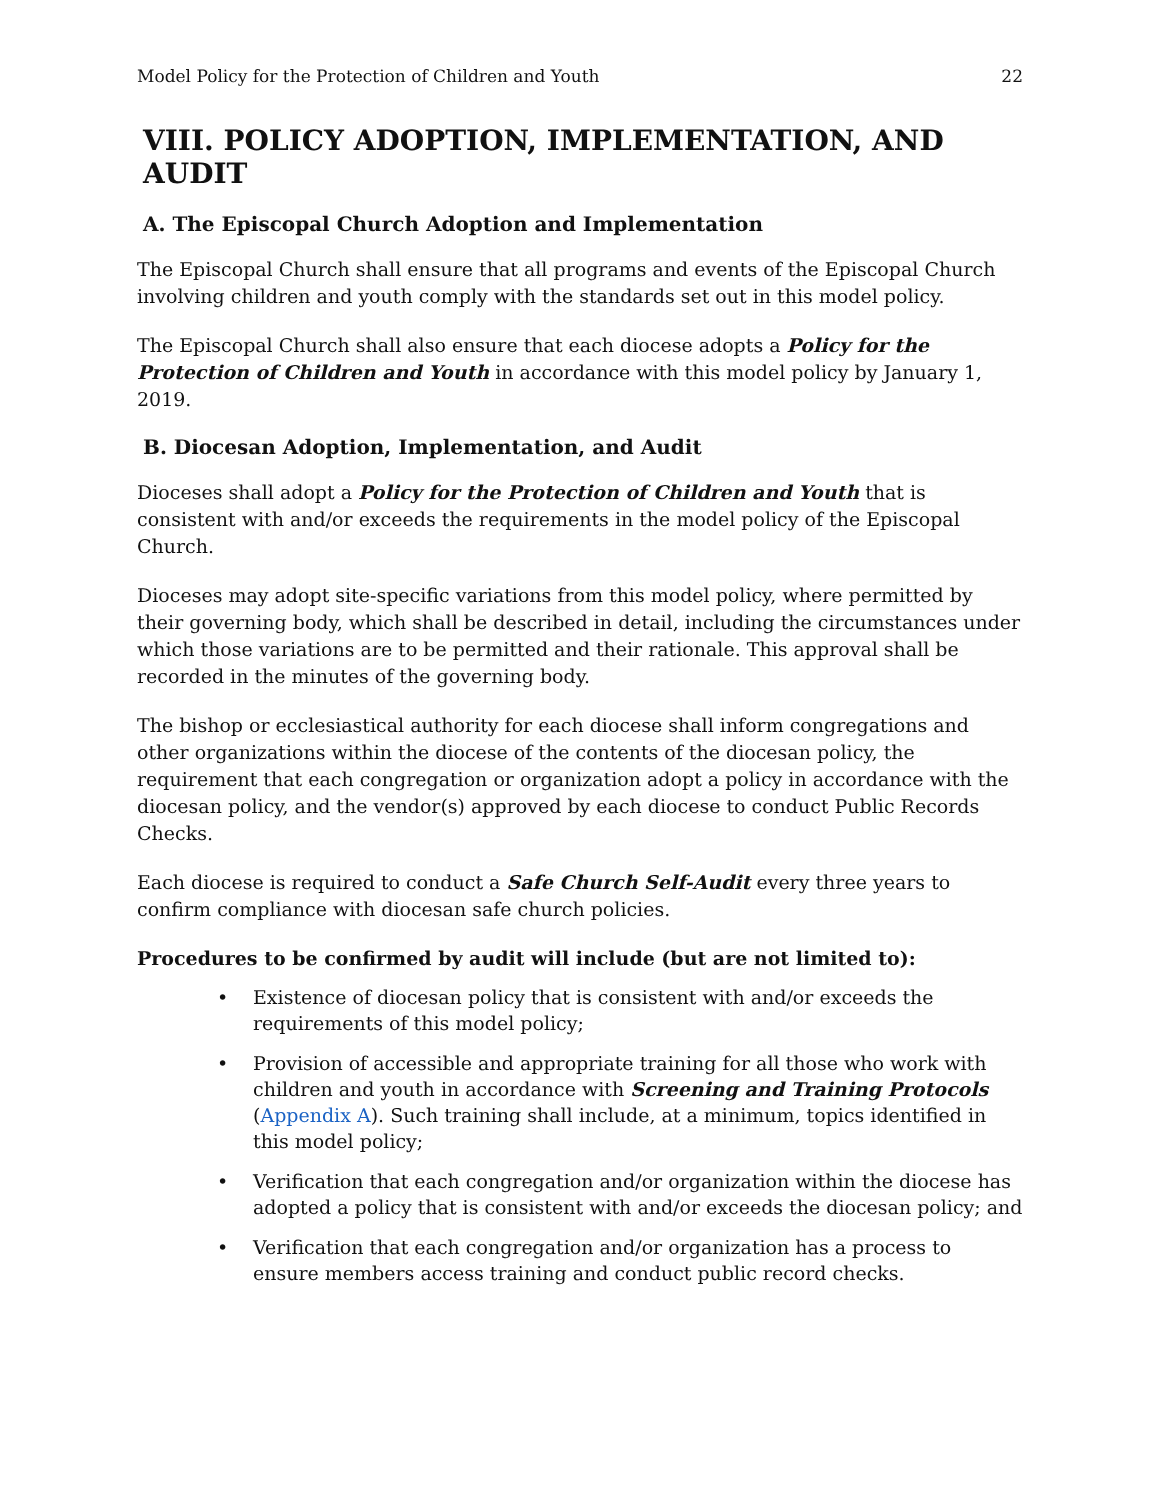Model Policy for the Protection of Children and Youth 22
VIII. POLICY ADOPTION, IMPLEMENTATION, AND AUDIT
A. The Episcopal Church Adoption and Implementation
The Episcopal Church shall ensure that all programs and events of the Episcopal Church involving children and youth comply with the standards set out in this model policy.
The Episcopal Church shall also ensure that each diocese adopts a Policy for the Protection of Children and Youth in accordance with this model policy by January 1, 2019.
B. Diocesan Adoption, Implementation, and Audit
Dioceses shall adopt a Policy for the Protection of Children and Youth that is consistent with and/or exceeds the requirements in the model policy of the Episcopal Church.
Dioceses may adopt site-specific variations from this model policy, where permitted by their governing body, which shall be described in detail, including the circumstances under which those variations are to be permitted and their rationale. This approval shall be recorded in the minutes of the governing body.
The bishop or ecclesiastical authority for each diocese shall inform congregations and other organizations within the diocese of the contents of the diocesan policy, the requirement that each congregation or organization adopt a policy in accordance with the diocesan policy, and the vendor(s) approved by each diocese to conduct Public Records Checks.
Each diocese is required to conduct a Safe Church Self-Audit every three years to confirm compliance with diocesan safe church policies.
Procedures to be confirmed by audit will include (but are not limited to):
• Existence of diocesan policy that is consistent with and/or exceeds the requirements of this model policy;
• Provision of accessible and appropriate training for all those who work with children and youth in accordance with Screening and Training Protocols (Appendix A). Such training shall include, at a minimum, topics identified in this model policy;
• Verification that each congregation and/or organization within the diocese has adopted a policy that is consistent with and/or exceeds the diocesan policy; and
• Verification that each congregation and/or organization has a process to ensure members access training and conduct public record checks.